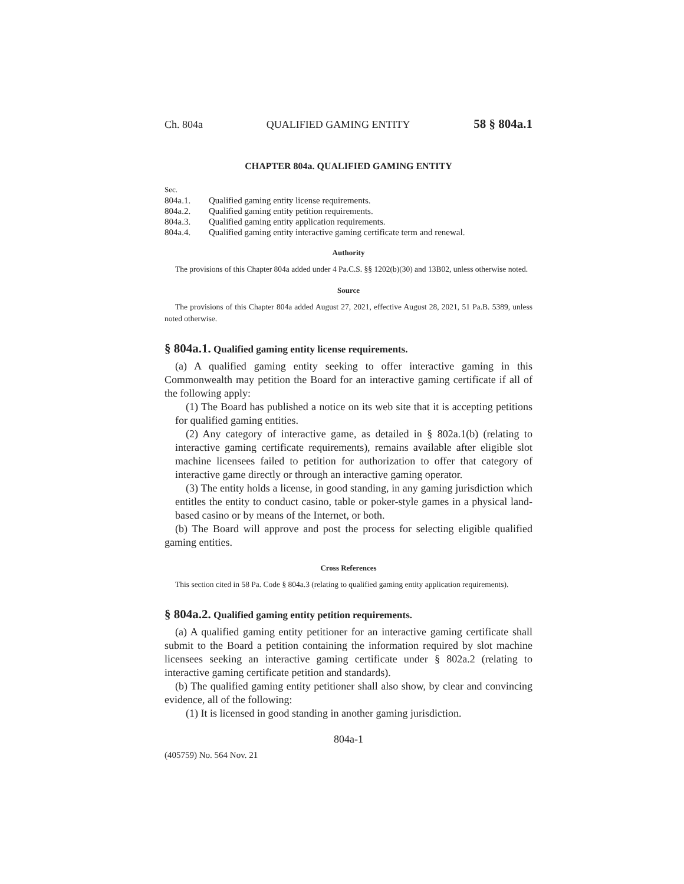Ch. 804a QUALIFIED GAMING ENTITY 58 § 804a.1
CHAPTER 804a. QUALIFIED GAMING ENTITY
Sec.
| 804a.1. | Qualified gaming entity license requirements. |
| 804a.2. | Qualified gaming entity petition requirements. |
| 804a.3. | Qualified gaming entity application requirements. |
| 804a.4. | Qualified gaming entity interactive gaming certificate term and renewal. |
Authority
The provisions of this Chapter 804a added under 4 Pa.C.S. §§ 1202(b)(30) and 13B02, unless otherwise noted.
Source
The provisions of this Chapter 804a added August 27, 2021, effective August 28, 2021, 51 Pa.B. 5389, unless noted otherwise.
§ 804a.1. Qualified gaming entity license requirements.
(a) A qualified gaming entity seeking to offer interactive gaming in this Commonwealth may petition the Board for an interactive gaming certificate if all of the following apply:
(1) The Board has published a notice on its web site that it is accepting petitions for qualified gaming entities.
(2) Any category of interactive game, as detailed in § 802a.1(b) (relating to interactive gaming certificate requirements), remains available after eligible slot machine licensees failed to petition for authorization to offer that category of interactive game directly or through an interactive gaming operator.
(3) The entity holds a license, in good standing, in any gaming jurisdiction which entitles the entity to conduct casino, table or poker-style games in a physical land-based casino or by means of the Internet, or both.
(b) The Board will approve and post the process for selecting eligible qualified gaming entities.
Cross References
This section cited in 58 Pa. Code § 804a.3 (relating to qualified gaming entity application requirements).
§ 804a.2. Qualified gaming entity petition requirements.
(a) A qualified gaming entity petitioner for an interactive gaming certificate shall submit to the Board a petition containing the information required by slot machine licensees seeking an interactive gaming certificate under § 802a.2 (relating to interactive gaming certificate petition and standards).
(b) The qualified gaming entity petitioner shall also show, by clear and convincing evidence, all of the following:
(1) It is licensed in good standing in another gaming jurisdiction.
804a-1
(405759) No. 564 Nov. 21